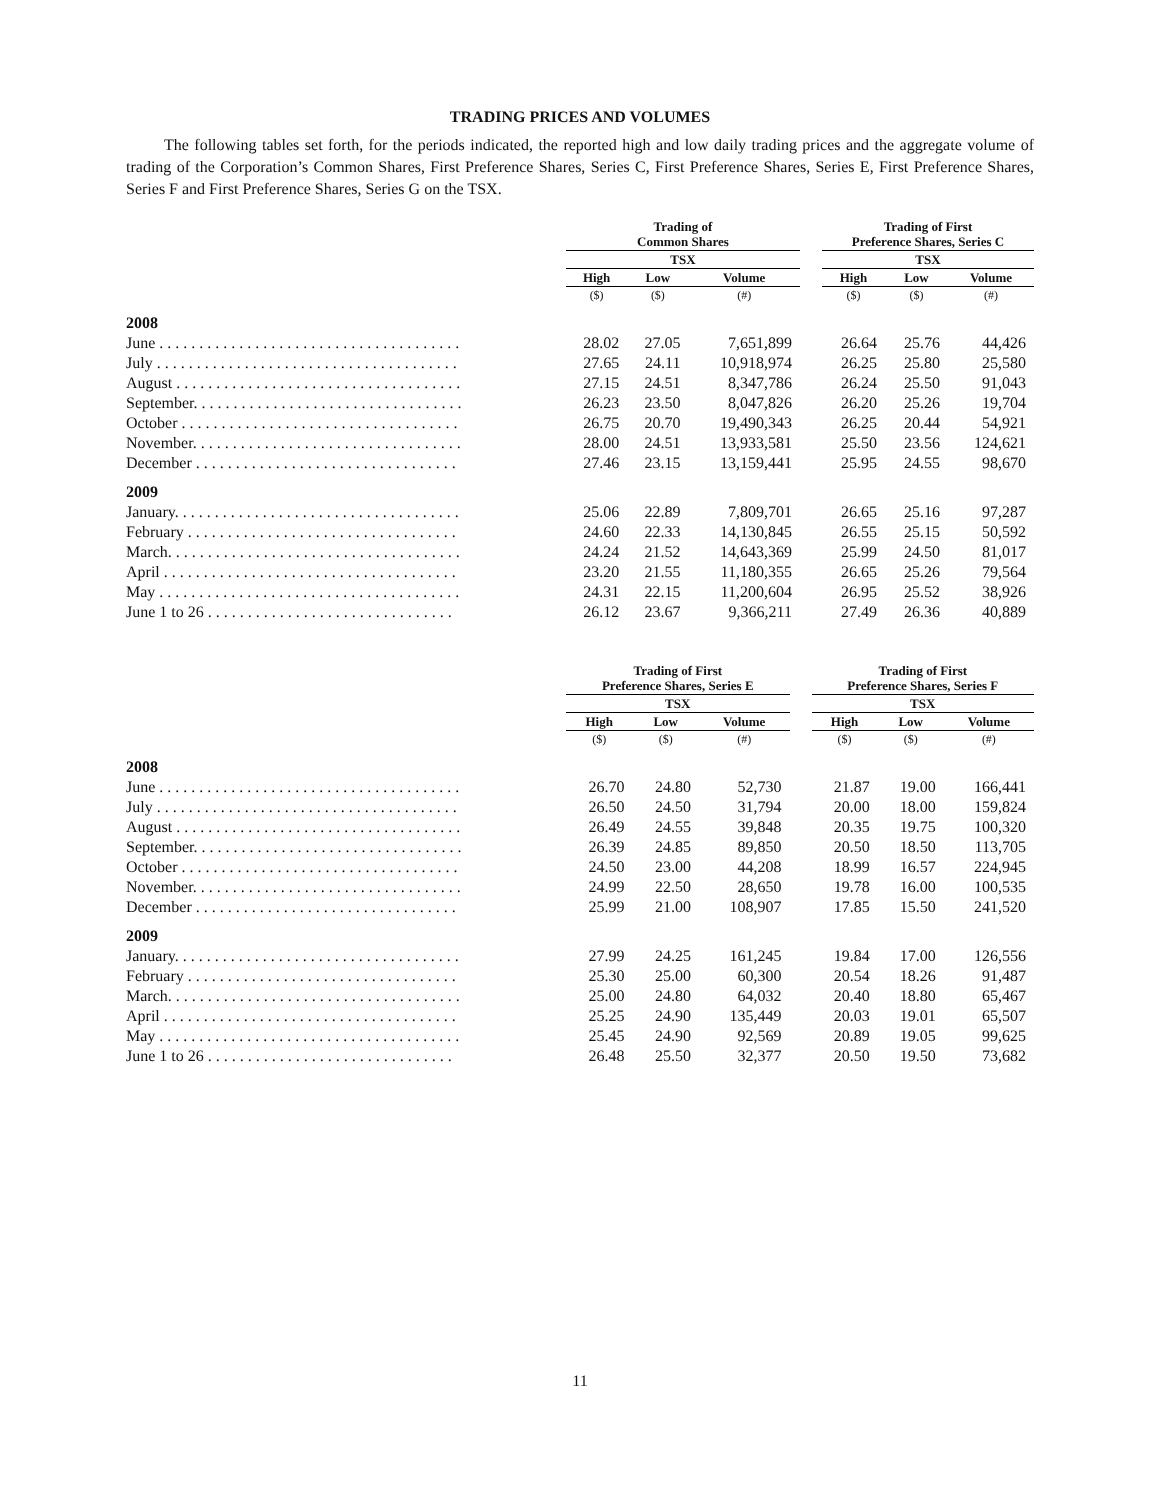TRADING PRICES AND VOLUMES
The following tables set forth, for the periods indicated, the reported high and low daily trading prices and the aggregate volume of trading of the Corporation’s Common Shares, First Preference Shares, Series C, First Preference Shares, Series E, First Preference Shares, Series F and First Preference Shares, Series G on the TSX.
| | Trading of Common Shares | | | | Trading of First Preference Shares, Series C | | |
| --- | --- | --- | --- | --- | --- | --- | --- |
| | TSX | | | | TSX | | |
| | High | Low | Volume | | High | Low | Volume |
| | ($) | ($) | (#) | | ($) | ($) | (#) |
| 2008 | | | | | | | |
| June . . . . . . . . . . . . . . . . . . . . . . . . . . . . . . . . . . . . . . | 28.02 | 27.05 | 7,651,899 | | 26.64 | 25.76 | 44,426 |
| July . . . . . . . . . . . . . . . . . . . . . . . . . . . . . . . . . . . . . . | 27.65 | 24.11 | 10,918,974 | | 26.25 | 25.80 | 25,580 |
| August . . . . . . . . . . . . . . . . . . . . . . . . . . . . . . . . . . . . | 27.15 | 24.51 | 8,347,786 | | 26.24 | 25.50 | 91,043 |
| September. . . . . . . . . . . . . . . . . . . . . . . . . . . . . . . . . . | 26.23 | 23.50 | 8,047,826 | | 26.20 | 25.26 | 19,704 |
| October . . . . . . . . . . . . . . . . . . . . . . . . . . . . . . . . . . . | 26.75 | 20.70 | 19,490,343 | | 26.25 | 20.44 | 54,921 |
| November. . . . . . . . . . . . . . . . . . . . . . . . . . . . . . . . . . | 28.00 | 24.51 | 13,933,581 | | 25.50 | 23.56 | 124,621 |
| December . . . . . . . . . . . . . . . . . . . . . . . . . . . . . . . . . | 27.46 | 23.15 | 13,159,441 | | 25.95 | 24.55 | 98,670 |
| 2009 | | | | | | | |
| January. . . . . . . . . . . . . . . . . . . . . . . . . . . . . . . . . . . . | 25.06 | 22.89 | 7,809,701 | | 26.65 | 25.16 | 97,287 |
| February . . . . . . . . . . . . . . . . . . . . . . . . . . . . . . . . . . | 24.60 | 22.33 | 14,130,845 | | 26.55 | 25.15 | 50,592 |
| March. . . . . . . . . . . . . . . . . . . . . . . . . . . . . . . . . . . . . | 24.24 | 21.52 | 14,643,369 | | 25.99 | 24.50 | 81,017 |
| April . . . . . . . . . . . . . . . . . . . . . . . . . . . . . . . . . . . . . | 23.20 | 21.55 | 11,180,355 | | 26.65 | 25.26 | 79,564 |
| May . . . . . . . . . . . . . . . . . . . . . . . . . . . . . . . . . . . . . . | 24.31 | 22.15 | 11,200,604 | | 26.95 | 25.52 | 38,926 |
| June 1 to 26 . . . . . . . . . . . . . . . . . . . . . . . . . . . . . . . | 26.12 | 23.67 | 9,366,211 | | 27.49 | 26.36 | 40,889 |
| | Trading of First Preference Shares, Series E | | | | Trading of First Preference Shares, Series F | | |
| --- | --- | --- | --- | --- | --- | --- | --- |
| | TSX | | | | TSX | | |
| | High | Low | Volume | | High | Low | Volume |
| | ($) | ($) | (#) | | ($) | ($) | (#) |
| 2008 | | | | | | | |
| June . . . . . . . . . . . . . . . . . . . . . . . . . . . . . . . . . . . . . . | 26.70 | 24.80 | 52,730 | | 21.87 | 19.00 | 166,441 |
| July . . . . . . . . . . . . . . . . . . . . . . . . . . . . . . . . . . . . . . | 26.50 | 24.50 | 31,794 | | 20.00 | 18.00 | 159,824 |
| August . . . . . . . . . . . . . . . . . . . . . . . . . . . . . . . . . . . . | 26.49 | 24.55 | 39,848 | | 20.35 | 19.75 | 100,320 |
| September. . . . . . . . . . . . . . . . . . . . . . . . . . . . . . . . . . | 26.39 | 24.85 | 89,850 | | 20.50 | 18.50 | 113,705 |
| October . . . . . . . . . . . . . . . . . . . . . . . . . . . . . . . . . . . | 24.50 | 23.00 | 44,208 | | 18.99 | 16.57 | 224,945 |
| November. . . . . . . . . . . . . . . . . . . . . . . . . . . . . . . . . . | 24.99 | 22.50 | 28,650 | | 19.78 | 16.00 | 100,535 |
| December . . . . . . . . . . . . . . . . . . . . . . . . . . . . . . . . . | 25.99 | 21.00 | 108,907 | | 17.85 | 15.50 | 241,520 |
| 2009 | | | | | | | |
| January. . . . . . . . . . . . . . . . . . . . . . . . . . . . . . . . . . . . | 27.99 | 24.25 | 161,245 | | 19.84 | 17.00 | 126,556 |
| February . . . . . . . . . . . . . . . . . . . . . . . . . . . . . . . . . . | 25.30 | 25.00 | 60,300 | | 20.54 | 18.26 | 91,487 |
| March. . . . . . . . . . . . . . . . . . . . . . . . . . . . . . . . . . . . . | 25.00 | 24.80 | 64,032 | | 20.40 | 18.80 | 65,467 |
| April . . . . . . . . . . . . . . . . . . . . . . . . . . . . . . . . . . . . . | 25.25 | 24.90 | 135,449 | | 20.03 | 19.01 | 65,507 |
| May . . . . . . . . . . . . . . . . . . . . . . . . . . . . . . . . . . . . . . | 25.45 | 24.90 | 92,569 | | 20.89 | 19.05 | 99,625 |
| June 1 to 26 . . . . . . . . . . . . . . . . . . . . . . . . . . . . . . . | 26.48 | 25.50 | 32,377 | | 20.50 | 19.50 | 73,682 |
11